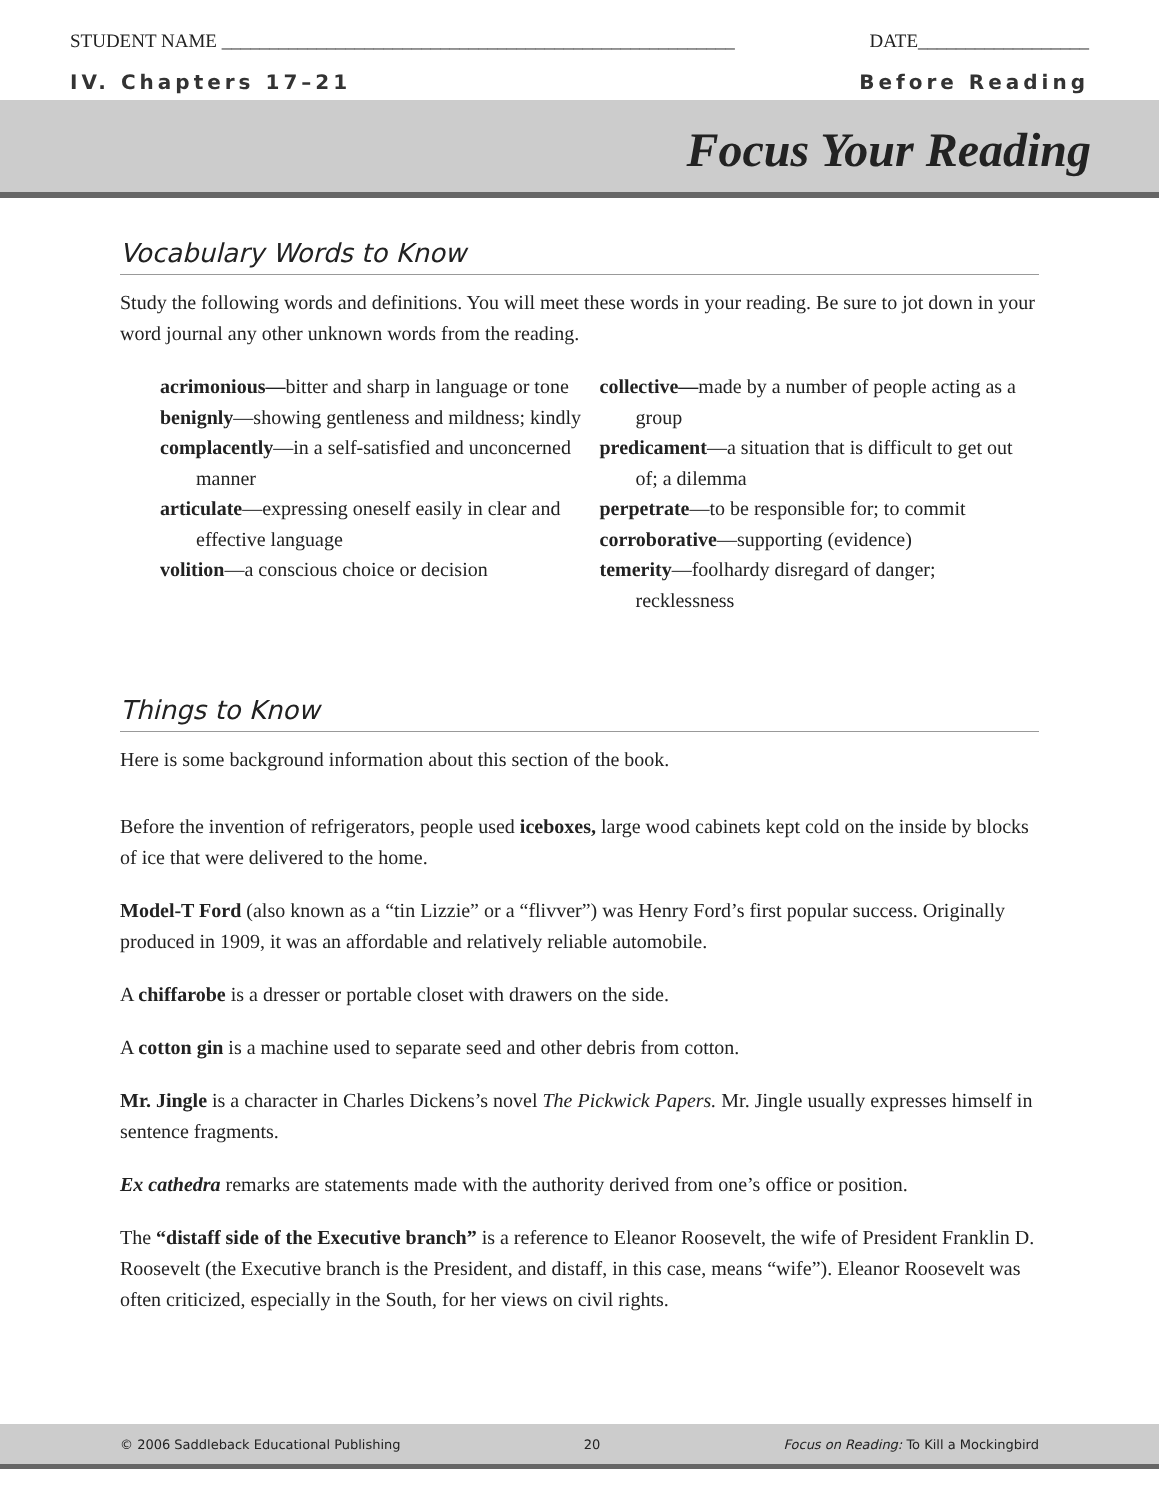STUDENT NAME ______________________________________________________ DATE__________________
IV. Chapters 17–21 Before Reading
Focus Your Reading
Vocabulary Words to Know
Study the following words and definitions. You will meet these words in your reading. Be sure to jot down in your word journal any other unknown words from the reading.
acrimonious—bitter and sharp in language or tone
benignly—showing gentleness and mildness; kindly
complacently—in a self-satisfied and unconcerned manner
articulate—expressing oneself easily in clear and effective language
volition—a conscious choice or decision
collective—made by a number of people acting as a group
predicament—a situation that is difficult to get out of; a dilemma
perpetrate—to be responsible for; to commit
corroborative—supporting (evidence)
temerity—foolhardy disregard of danger; recklessness
Things to Know
Here is some background information about this section of the book.
Before the invention of refrigerators, people used iceboxes, large wood cabinets kept cold on the inside by blocks of ice that were delivered to the home.
Model-T Ford (also known as a “tin Lizzie” or a “flivver”) was Henry Ford’s first popular success. Originally produced in 1909, it was an affordable and relatively reliable automobile.
A chiffarobe is a dresser or portable closet with drawers on the side.
A cotton gin is a machine used to separate seed and other debris from cotton.
Mr. Jingle is a character in Charles Dickens’s novel The Pickwick Papers. Mr. Jingle usually expresses himself in sentence fragments.
Ex cathedra remarks are statements made with the authority derived from one’s office or position.
The “distaff side of the Executive branch” is a reference to Eleanor Roosevelt, the wife of President Franklin D. Roosevelt (the Executive branch is the President, and distaff, in this case, means “wife”). Eleanor Roosevelt was often criticized, especially in the South, for her views on civil rights.
© 2006 Saddleback Educational Publishing 20 Focus on Reading: To Kill a Mockingbird